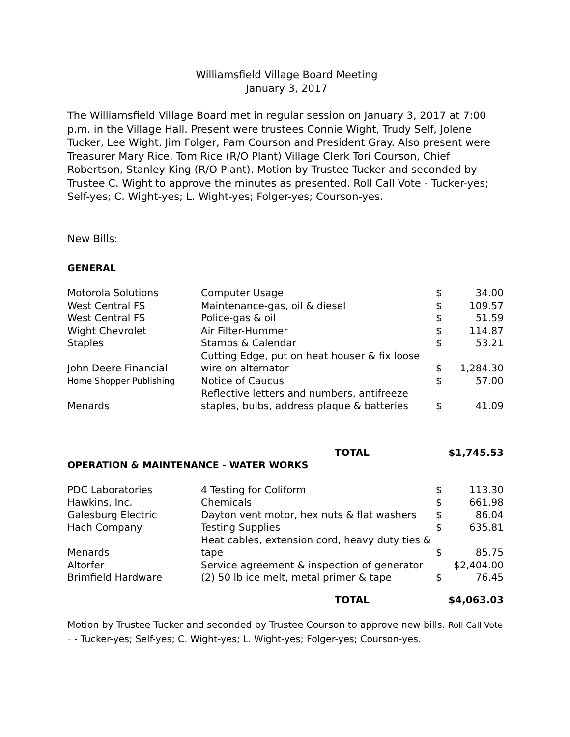Williamsfield Village Board Meeting
January 3, 2017
The Williamsfield Village Board met in regular session on January 3, 2017 at 7:00 p.m. in the Village Hall. Present were trustees Connie Wight, Trudy Self, Jolene Tucker, Lee Wight, Jim Folger, Pam Courson and President Gray. Also present were Treasurer Mary Rice, Tom Rice (R/O Plant) Village Clerk Tori Courson, Chief Robertson, Stanley King (R/O Plant). Motion by Trustee Tucker and seconded by Trustee C. Wight to approve the minutes as presented. Roll Call Vote - Tucker-yes; Self-yes; C. Wight-yes; L. Wight-yes; Folger-yes; Courson-yes.
New Bills:
GENERAL
| Motorola Solutions | Computer Usage | $ | 34.00 |
| West Central FS | Maintenance-gas, oil & diesel | $ | 109.57 |
| West Central FS | Police-gas & oil | $ | 51.59 |
| Wight Chevrolet | Air Filter-Hummer | $ | 114.87 |
| Staples | Stamps & Calendar | $ | 53.21 |
| John Deere Financial | Cutting Edge, put on heat houser & fix loose wire on alternator | $ | 1,284.30 |
| Home Shopper Publishing | Notice of Caucus | $ | 57.00 |
| Menards | Reflective letters and numbers, antifreeze staples, bulbs, address plaque & batteries | $ | 41.09 |
| | TOTAL | $1,745.53 | |
OPERATION & MAINTENANCE - WATER WORKS
| PDC Laboratories | 4 Testing for Coliform | $ | 113.30 |
| Hawkins, Inc. | Chemicals | $ | 661.98 |
| Galesburg Electric | Dayton vent motor, hex nuts & flat washers | $ | 86.04 |
| Hach Company | Testing Supplies | $ | 635.81 |
| Menards | Heat cables, extension cord, heavy duty ties & tape | $ | 85.75 |
| Altorfer | Service agreement & inspection of generator | $2,404.00 | |
| Brimfield Hardware | (2) 50 lb ice melt, metal primer & tape | $ | 76.45 |
| | TOTAL | $4,063.03 | |
Motion by Trustee Tucker and seconded by Trustee Courson to approve new bills. Roll Call Vote – - Tucker-yes; Self-yes; C. Wight-yes; L. Wight-yes; Folger-yes; Courson-yes.